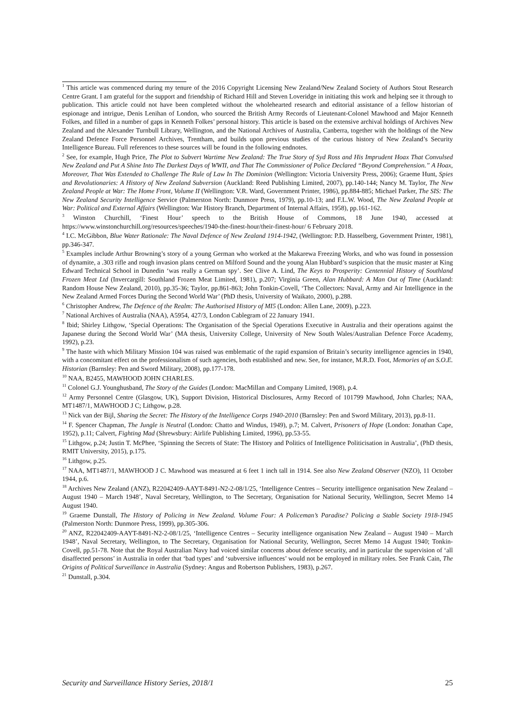<sup>1</sup> This article was commenced during my tenure of the 2016 Copyright Licensing New Zealand/New Zealand Society of Authors Stout Research Centre Grant. I am grateful for the support and friendship of Richard Hill and Steven Loveridge in initiating this work and helping see it through to publication. This article could not have been completed without the wholehearted research and editorial assistance of a fellow historian of espionage and intrigue, Denis Lenihan of London, who sourced the British Army Records of Lieutenant-Colonel Mawhood and Major Kenneth Folkes, and filled in a number of gaps in Kenneth Folkes’ personal history. This article is based on the extensive archival holdings of Archives New Zealand and the Alexander Turnbull Library, Wellington, and the National Archives of Australia, Canberra, together with the holdings of the New Zealand Defence Force Personnel Archives, Trentham, and builds upon previous studies of the curious history of New Zealand’s Security Intelligence Bureau. Full references to these sources will be found in the following endnotes.
<sup>2</sup> See, for example, Hugh Price, The Plot to Subvert Wartime New Zealand: The True Story of Syd Ross and His Imprudent Hoax That Convulsed New Zealand and Put A Shine Into The Darkest Days of WWII, and That The Commissioner of Police Declared “Beyond Comprehension.” A Hoax, Moreover, That Was Extended to Challenge The Rule of Law In The Dominion (Wellington: Victoria University Press, 2006); Graeme Hunt, Spies and Revolutionaries: A History of New Zealand Subversion (Auckland: Reed Publishing Limited, 2007), pp.140-144; Nancy M. Taylor, The New Zealand People at War: The Home Front, Volume II (Wellington: V.R. Ward, Government Printer, 1986), pp.884-885; Michael Parker, The SIS: The New Zealand Security Intelligence Service (Palmerston North: Dunmore Press, 1979), pp.10-13; and F.L.W. Wood, The New Zealand People at War: Political and External Affairs (Wellington: War History Branch, Department of Internal Affairs, 1958), pp.161-162.
<sup>3</sup> Winston Churchill, ‘Finest Hour’ speech to the British House of Commons, 18 June 1940, accessed at https://www.winstonchurchill.org/resources/speeches/1940-the-finest-hour/their-finest-hour/ 6 February 2018.
<sup>4</sup> I.C. McGibbon, Blue Water Rationale: The Naval Defence of New Zealand 1914-1942, (Wellington: P.D. Hasselberg, Government Printer, 1981), pp.346-347.
<sup>5</sup> Examples include Arthur Browning’s story of a young German who worked at the Makarewa Freezing Works, and who was found in possession of dynamite, a .303 rifle and rough invasion plans centred on Milford Sound and the young Alan Hubbard’s suspicion that the music master at King Edward Technical School in Dunedin ‘was really a German spy’. See Clive A. Lind, The Keys to Prosperity: Centennial History of Southland Frozen Meat Ltd (Invercargill: Southland Frozen Meat Limited, 1981), p.207; Virginia Green, Alan Hubbard: A Man Out of Time (Auckland: Random House New Zealand, 2010), pp.35-36; Taylor, pp.861-863; John Tonkin-Covell, ‘The Collectors: Naval, Army and Air Intelligence in the New Zealand Armed Forces During the Second World War’ (PhD thesis, University of Waikato, 2000), p.288.
<sup>6</sup> Christopher Andrew, The Defence of the Realm: The Authorised History of MI5 (London: Allen Lane, 2009), p.223.
<sup>7</sup> National Archives of Australia (NAA), A5954, 427/3, London Cablegram of 22 January 1941.
<sup>8</sup> Ibid; Shirley Lithgow, ‘Special Operations: The Organisation of the Special Operations Executive in Australia and their operations against the Japanese during the Second World War’ (MA thesis, University College, University of New South Wales/Australian Defence Force Academy, 1992), p.23.
<sup>9</sup> The haste with which Military Mission 104 was raised was emblematic of the rapid expansion of Britain’s security intelligence agencies in 1940, with a concomitant effect on the professionalism of such agencies, both established and new. See, for instance, M.R.D. Foot, Memories of an S.O.E. Historian (Barnsley: Pen and Sword Military, 2008), pp.177-178.
<sup>10</sup> NAA, B2455, MAWHOOD JOHN CHARLES.
<sup>11</sup> Colonel G.J. Younghusband, The Story of the Guides (London: MacMillan and Company Limited, 1908), p.4.
<sup>12</sup> Army Personnel Centre (Glasgow, UK), Support Division, Historical Disclosures, Army Record of 101799 Mawhood, John Charles; NAA, MT1487/1, MAWHOOD J C; Lithgow, p.28.
<sup>13</sup> Nick van der Bijl, Sharing the Secret: The History of the Intelligence Corps 1940-2010 (Barnsley: Pen and Sword Military, 2013), pp.8-11.
<sup>14</sup> F. Spencer Chapman, The Jungle is Neutral (London: Chatto and Windus, 1949), p.7; M. Calvert, Prisoners of Hope (London: Jonathan Cape, 1952), p.11; Calvert, Fighting Mad (Shrewsbury: Airlife Publishing Limited, 1996), pp.53-55.
<sup>15</sup> Lithgow, p.24; Justin T. McPhee, ‘Spinning the Secrets of State: The History and Politics of Intelligence Politicisation in Australia’, (PhD thesis, RMIT University, 2015), p.175.
<sup>16</sup> Lithgow, p.25.
<sup>17</sup> NAA, MT1487/1, MAWHOOD J C. Mawhood was measured at 6 feet 1 inch tall in 1914. See also New Zealand Observer (NZO), 11 October 1944, p.6.
<sup>18</sup> Archives New Zealand (ANZ), R22042409-AAYT-8491-N2-2-08/1/25, ‘Intelligence Centres – Security intelligence organisation New Zealand – August 1940 – March 1948’, Naval Secretary, Wellington, to The Secretary, Organisation for National Security, Wellington, Secret Memo 14 August 1940.
<sup>19</sup> Graeme Dunstall, The History of Policing in New Zealand. Volume Four: A Policeman’s Paradise? Policing a Stable Society 1918-1945 (Palmerston North: Dunmore Press, 1999), pp.305-306.
<sup>20</sup> ANZ, R22042409-AAYT-8491-N2-2-08/1/25, ‘Intelligence Centres – Security intelligence organisation New Zealand – August 1940 – March 1948’, Naval Secretary, Wellington, to The Secretary, Organisation for National Security, Wellington, Secret Memo 14 August 1940; Tonkin-Covell, pp.51-78. Note that the Royal Australian Navy had voiced similar concerns about defence security, and in particular the supervision of ‘all disaffected persons’ in Australia in order that ‘bad types’ and ‘subversive influences’ would not be employed in military roles. See Frank Cain, The Origins of Political Surveillance in Australia (Sydney: Angus and Robertson Publishers, 1983), p.267.
<sup>21</sup> Dunstall, p.304.
Security and Surveillance History Series, 2018/1 25